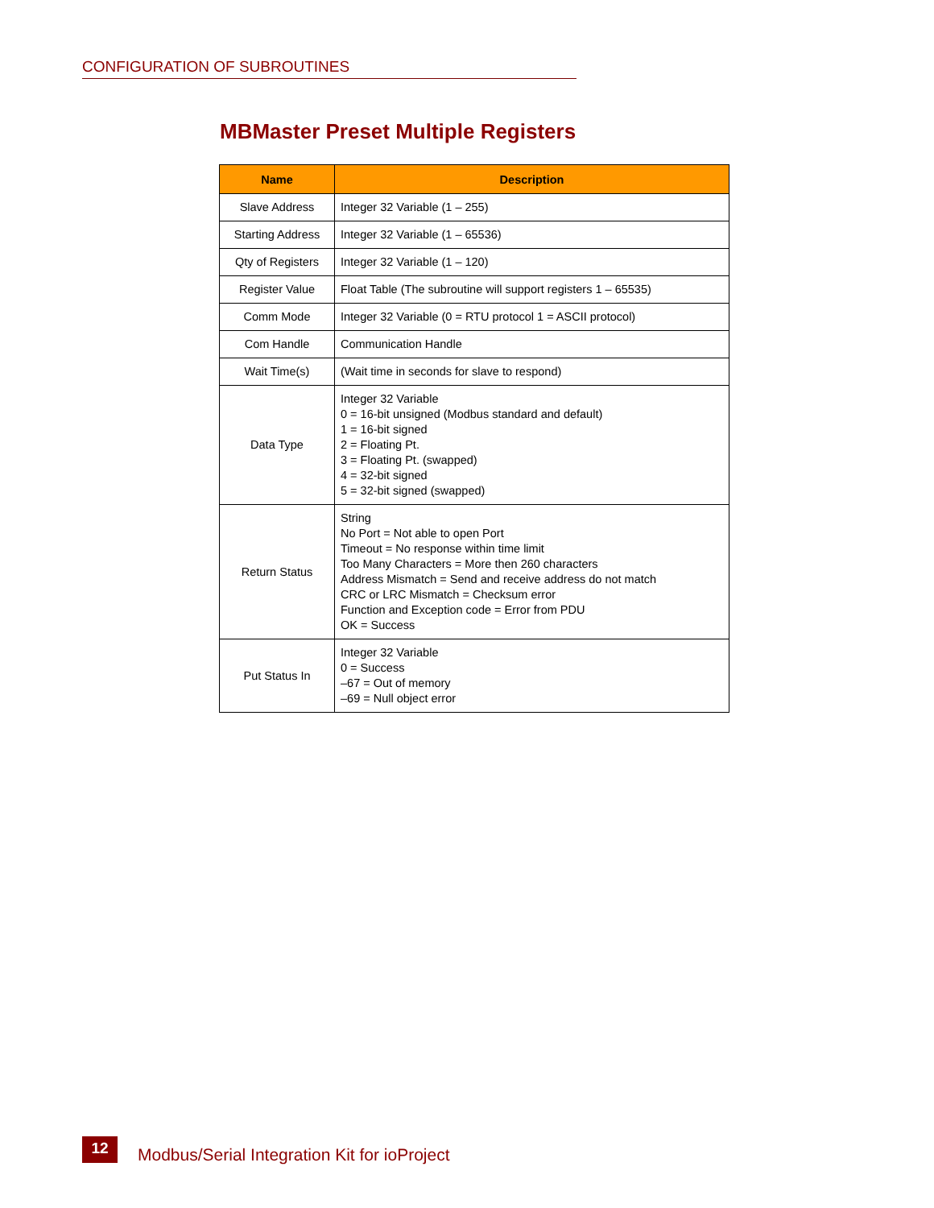CONFIGURATION OF SUBROUTINES
MBMaster Preset Multiple Registers
| Name | Description |
| --- | --- |
| Slave Address | Integer 32 Variable (1 – 255) |
| Starting Address | Integer 32 Variable (1 – 65536) |
| Qty of Registers | Integer 32 Variable (1 – 120) |
| Register Value | Float Table (The subroutine will support registers 1 – 65535) |
| Comm Mode | Integer 32 Variable (0 = RTU protocol 1 = ASCII protocol) |
| Com Handle | Communication Handle |
| Wait Time(s) | (Wait time in seconds for slave to respond) |
| Data Type | Integer 32 Variable 0 = 16-bit unsigned (Modbus standard and default) 1 = 16-bit signed 2 = Floating Pt. 3 = Floating Pt. (swapped) 4 = 32-bit signed 5 = 32-bit signed (swapped) |
| Return Status | String No Port = Not able to open Port Timeout = No response within time limit Too Many Characters = More then 260 characters Address Mismatch = Send and receive address do not match CRC or LRC Mismatch = Checksum error Function and Exception code = Error from PDU OK = Success |
| Put Status In | Integer 32 Variable 0 = Success –67 = Out of memory –69 = Null object error |
12
Modbus/Serial Integration Kit for ioProject